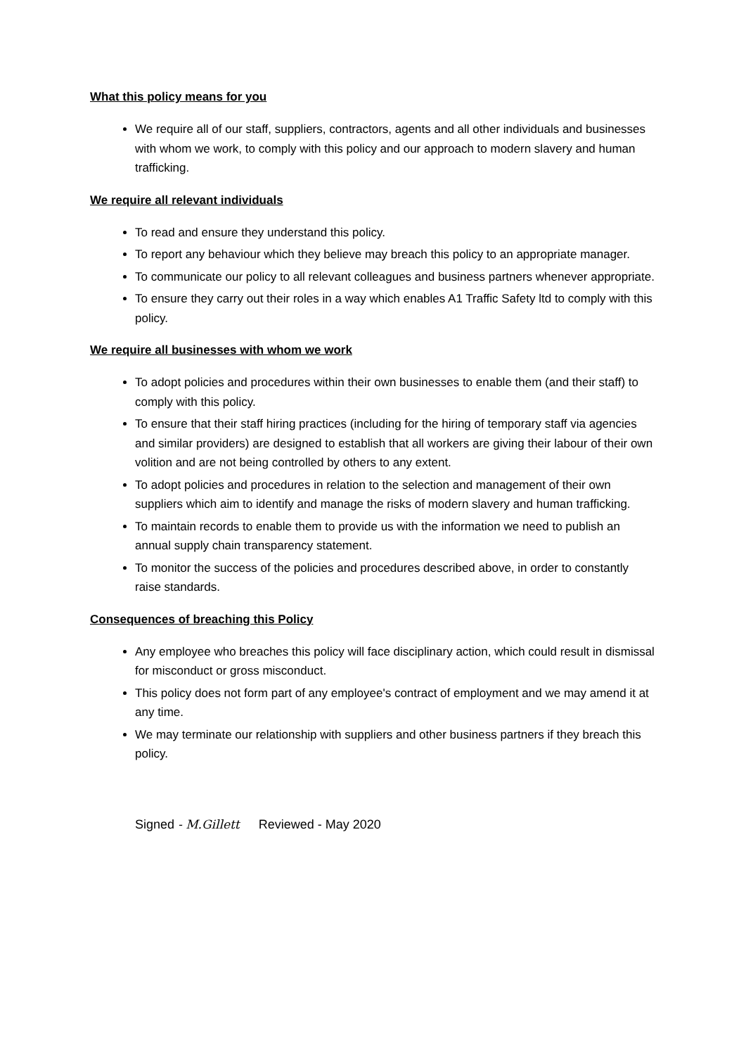What this policy means for you
We require all of our staff, suppliers, contractors, agents and all other individuals and businesses with whom we work, to comply with this policy and our approach to modern slavery and human trafficking.
We require all relevant individuals
To read and ensure they understand this policy.
To report any behaviour which they believe may breach this policy to an appropriate manager.
To communicate our policy to all relevant colleagues and business partners whenever appropriate.
To ensure they carry out their roles in a way which enables A1 Traffic Safety ltd to comply with this policy.
We require all businesses with whom we work
To adopt policies and procedures within their own businesses to enable them (and their staff) to comply with this policy.
To ensure that their staff hiring practices (including for the hiring of temporary staff via agencies and similar providers) are designed to establish that all workers are giving their labour of their own volition and are not being controlled by others to any extent.
To adopt policies and procedures in relation to the selection and management of their own suppliers which aim to identify and manage the risks of modern slavery and human trafficking.
To maintain records to enable them to provide us with the information we need to publish an annual supply chain transparency statement.
To monitor the success of the policies and procedures described above, in order to constantly raise standards.
Consequences of breaching this Policy
Any employee who breaches this policy will face disciplinary action, which could result in dismissal for misconduct or gross misconduct.
This policy does not form part of any employee's contract of employment and we may amend it at any time.
We may terminate our relationship with suppliers and other business partners if they breach this policy.
Signed - M.Gillett Reviewed - May 2020